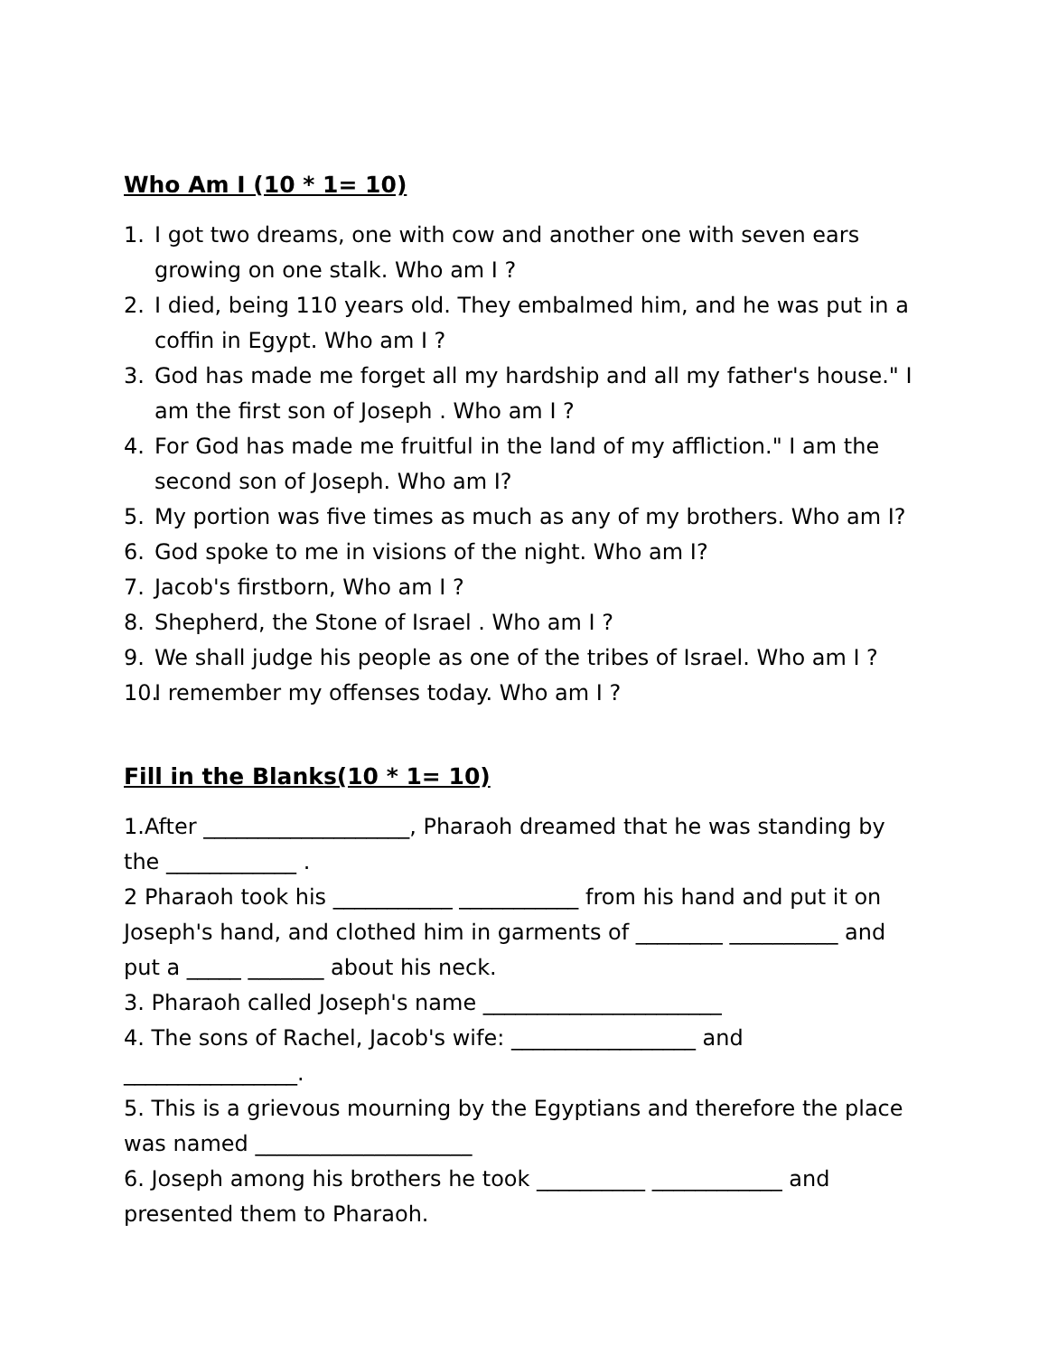Who Am I (10 * 1= 10)
1. I got two dreams, one with cow and another one with seven ears growing on one stalk. Who am I ?
2. I died, being 110 years old. They embalmed him, and he was put in a coffin in Egypt. Who am I ?
3. God has made me forget all my hardship and all my father's house." I am the first son of Joseph . Who am I ?
4. For God has made me fruitful in the land of my affliction." I am the second son of Joseph. Who am I?
5. My portion was five times as much as any of my brothers. Who am I?
6. God spoke to me in visions of the night. Who am I?
7. Jacob's firstborn, Who am I ?
8. Shepherd, the Stone of Israel . Who am I ?
9. We shall judge his people as one of the tribes of Israel. Who am I ?
10. I remember my offenses today. Who am I ?
Fill in the Blanks(10 * 1= 10)
1.After ___________________, Pharaoh dreamed that he was standing by the ____________ .
2 Pharaoh took his ___________ ___________ from his hand and put it on Joseph's hand, and clothed him in garments of ________ __________ and put a _____ _______ about his neck.
3. Pharaoh called Joseph's name ______________________
4. The sons of Rachel, Jacob's wife: _________________ and ________________.
5. This is a grievous mourning by the Egyptians and therefore the place was named ____________________
6. Joseph among his brothers he took __________ ____________ and presented them to Pharaoh.